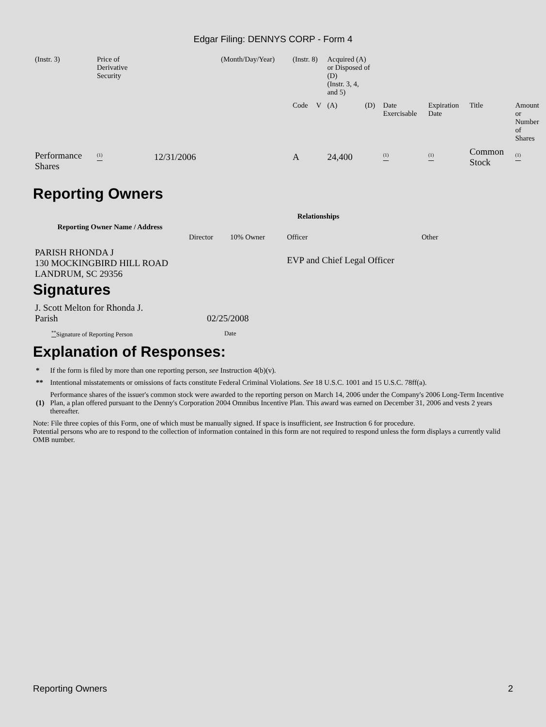Edgar Filing: DENNYS CORP - Form 4
| (Instr. 3) | Price of Derivative Security | | (Month/Day/Year) | (Instr. 8) | | Acquired (A) or Disposed of (D) (Instr. 3, 4, and 5) | | | | | |
| | | | | Code | V | (A) | (D) | Date Exercisable | Expiration Date | Title | Amount or Number of Shares |
| Performance Shares | <sup>(1)</sup> | 12/31/2006 | | A | | 24,400 | | <sup>(1)</sup> | <sup>(1)</sup> | Common Stock | <sup>(1)</sup> |
Reporting Owners
| Reporting Owner Name / Address | Relationships | | | |
| --- | --- | --- | --- | --- |
| | Director | 10% Owner | Officer | Other |
| PARISH RHONDA J 130 MOCKINGBIRD HILL ROAD LANDRUM, SC 29356 | | | EVP and Chief Legal Officer | |
Signatures
| J. Scott Melton for Rhonda J. Parish | 02/25/2008 |
| <sup>**</sup> Signature of Reporting Person | Date |
Explanation of Responses:
| * | If the form is filed by more than one reporting person, see Instruction 4(b)(v). |
| ** | Intentional misstatements or omissions of facts constitute Federal Criminal Violations. See 18 U.S.C. 1001 and 15 U.S.C. 78ff(a). |
| (1) | Performance shares of the issuer's common stock were awarded to the reporting person on March 14, 2006 under the Company's 2006 Long-Term Incentive Plan, a plan offered pursuant to the Denny's Corporation 2004 Omnibus Incentive Plan. This award was earned on December 31, 2006 and vests 2 years thereafter. |
Note: File three copies of this Form, one of which must be manually signed. If space is insufficient, see Instruction 6 for procedure.
Potential persons who are to respond to the collection of information contained in this form are not required to respond unless the form displays a currently valid OMB number.
Reporting Owners 2